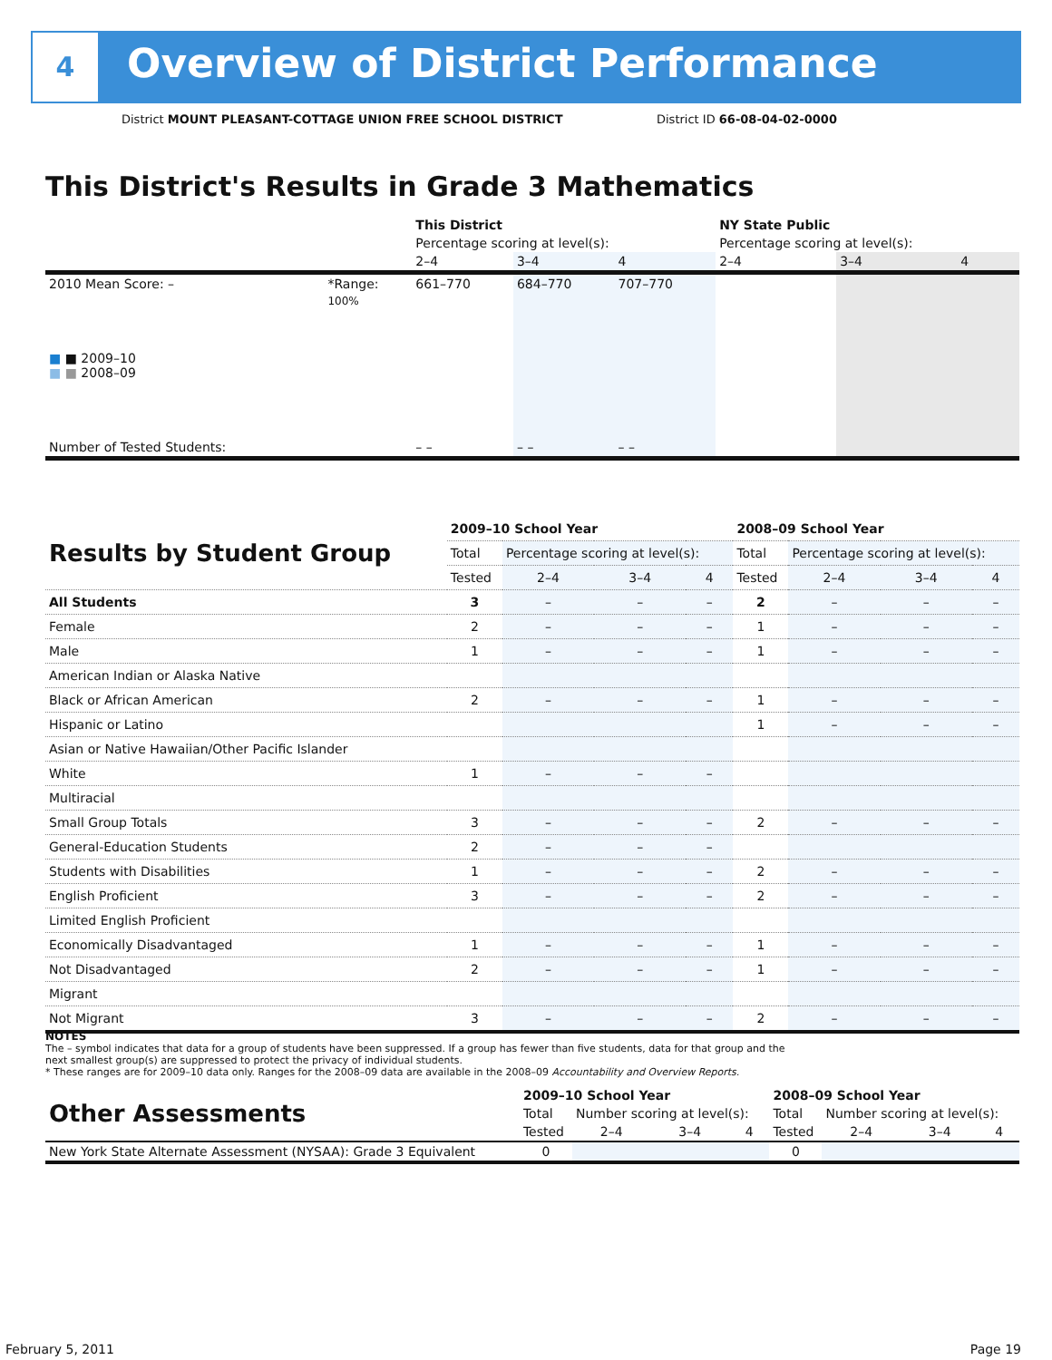4
Overview of District Performance
District MOUNT PLEASANT-COTTAGE UNION FREE SCHOOL DISTRICT
District ID 66-08-04-02-0000
This District's Results in Grade 3 Mathematics
| | | This District | | | NY State Public | | |
| | | Percentage scoring at level(s): | | | Percentage scoring at level(s): | | |
| | | 2–4 | 3–4 | 4 | 2–4 | 3–4 | 4 |
| 2010 Mean Score: – | *Range: | 661–770 | 684–770 | 707–770 | | | |
| ■ ■ 2009–10 ■ ■ 2008–09 | 100% | | | | | | |
| Number of Tested Students: | | – – | – – | – – | | | |
| Results by Student Group | 2009–10 School Year | | | | 2008–09 School Year | | | |
| | Total | Percentage scoring at level(s): | | | Total | Percentage scoring at level(s): | | |
| | Tested | 2–4 | 3–4 | 4 | Tested | 2–4 | 3–4 | 4 |
| All Students | 3 | – | – | – | 2 | – | – | – |
| Female | 2 | – | – | – | 1 | – | – | – |
| Male | 1 | – | – | – | 1 | – | – | – |
| American Indian or Alaska Native | | | | | | | | |
| Black or African American | 2 | – | – | – | 1 | – | – | – |
| Hispanic or Latino | | | | | 1 | – | – | – |
| Asian or Native Hawaiian/Other Pacific Islander | | | | | | | | |
| White | 1 | – | – | – | | | | |
| Multiracial | | | | | | | | |
| Small Group Totals | 3 | – | – | – | 2 | – | – | – |
| General-Education Students | 2 | – | – | – | | | | |
| Students with Disabilities | 1 | – | – | – | 2 | – | – | – |
| English Proficient | 3 | – | – | – | 2 | – | – | – |
| Limited English Proficient | | | | | | | | |
| Economically Disadvantaged | 1 | – | – | – | 1 | – | – | – |
| Not Disadvantaged | 2 | – | – | – | 1 | – | – | – |
| Migrant | | | | | | | | |
| Not Migrant | 3 | – | – | – | 2 | – | – | – |
NOTES
The – symbol indicates that data for a group of students have been suppressed. If a group has fewer than five students, data for that group and the next smallest group(s) are suppressed to protect the privacy of individual students.
* These ranges are for 2009–10 data only. Ranges for the 2008–09 data are available in the 2008–09 Accountability and Overview Reports.
| Other Assessments | 2009–10 School Year | | | | 2008–09 School Year | | | |
| | Total | Number scoring at level(s): | | | Total | Number scoring at level(s): | | |
| | Tested | 2–4 | 3–4 | 4 | Tested | 2–4 | 3–4 | 4 |
| New York State Alternate Assessment (NYSAA): Grade 3 Equivalent | 0 | | | | 0 | | | |
February 5, 2011 Page 19